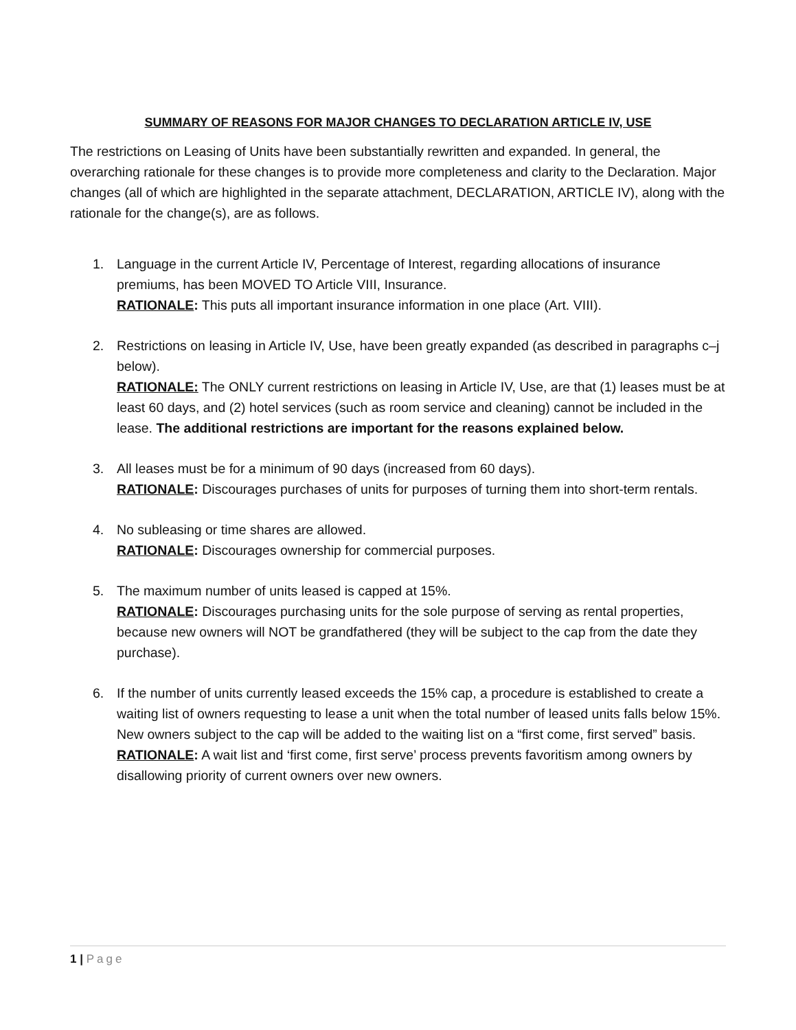SUMMARY OF REASONS FOR MAJOR CHANGES TO DECLARATION ARTICLE IV, USE
The restrictions on Leasing of Units have been substantially rewritten and expanded. In general, the overarching rationale for these changes is to provide more completeness and clarity to the Declaration. Major changes (all of which are highlighted in the separate attachment, DECLARATION, ARTICLE IV), along with the rationale for the change(s), are as follows.
1. Language in the current Article IV, Percentage of Interest, regarding allocations of insurance premiums, has been MOVED TO Article VIII, Insurance.
RATIONALE: This puts all important insurance information in one place (Art. VIII).
2. Restrictions on leasing in Article IV, Use, have been greatly expanded (as described in paragraphs c–j below).
RATIONALE: The ONLY current restrictions on leasing in Article IV, Use, are that (1) leases must be at least 60 days, and (2) hotel services (such as room service and cleaning) cannot be included in the lease. The additional restrictions are important for the reasons explained below.
3. All leases must be for a minimum of 90 days (increased from 60 days).
RATIONALE: Discourages purchases of units for purposes of turning them into short-term rentals.
4. No subleasing or time shares are allowed.
RATIONALE: Discourages ownership for commercial purposes.
5. The maximum number of units leased is capped at 15%.
RATIONALE: Discourages purchasing units for the sole purpose of serving as rental properties, because new owners will NOT be grandfathered (they will be subject to the cap from the date they purchase).
6. If the number of units currently leased exceeds the 15% cap, a procedure is established to create a waiting list of owners requesting to lease a unit when the total number of leased units falls below 15%. New owners subject to the cap will be added to the waiting list on a “first come, first served” basis.
RATIONALE: A wait list and ‘first come, first serve’ process prevents favoritism among owners by disallowing priority of current owners over new owners.
1 | Page